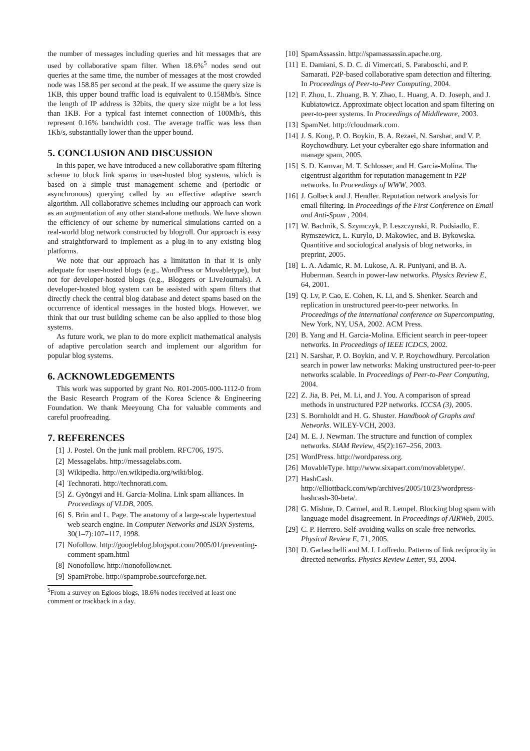the number of messages including queries and hit messages that are used by collaborative spam filter. When 18.6%<sup>5</sup> nodes send out queries at the same time, the number of messages at the most crowded node was 158.85 per second at the peak. If we assume the query size is 1KB, this upper bound traffic load is equivalent to 0.158Mb/s. Since the length of IP address is 32bits, the query size might be a lot less than 1KB. For a typical fast internet connection of 100Mb/s, this represent 0.16% bandwidth cost. The average traffic was less than 1Kb/s, substantially lower than the upper bound.
5. CONCLUSION AND DISCUSSION
In this paper, we have introduced a new collaborative spam filtering scheme to block link spams in user-hosted blog systems, which is based on a simple trust management scheme and (periodic or asynchronous) querying called by an effective adaptive search algorithm. All collaborative schemes including our approach can work as an augmentation of any other stand-alone methods. We have shown the efficiency of our scheme by numerical simulations carried on a real-world blog network constructed by blogroll. Our approach is easy and straightforward to implement as a plug-in to any existing blog platforms.
We note that our approach has a limitation in that it is only adequate for user-hosted blogs (e.g., WordPress or Movabletype), but not for developer-hosted blogs (e.g., Bloggers or LiveJournals). A developer-hosted blog system can be assisted with spam filters that directly check the central blog database and detect spams based on the occurrence of identical messages in the hosted blogs. However, we think that our trust building scheme can be also applied to those blog systems.
As future work, we plan to do more explicit mathematical analysis of adaptive percolation search and implement our algorithm for popular blog systems.
6. ACKNOWLEDGEMENTS
This work was supported by grant No. R01-2005-000-1112-0 from the Basic Research Program of the Korea Science & Engineering Foundation. We thank Meeyoung Cha for valuable comments and careful proofreading.
7. REFERENCES
[1] J. Postel. On the junk mail problem. RFC706, 1975.
[2] Messagelabs. http://messagelabs.com.
[3] Wikipedia. http://en.wikipedia.org/wiki/blog.
[4] Technorati. http://technorati.com.
[5] Z. Gyöngyi and H. Garcia-Molina. Link spam alliances. In Proceedings of VLDB, 2005.
[6] S. Brin and L. Page. The anatomy of a large-scale hypertextual web search engine. In Computer Networks and ISDN Systems, 30(1–7):107–117, 1998.
[7] Nofollow. http://googleblog.blogspot.com/2005/01/preventing-comment-spam.html
[8] Nonofollow. http://nonofollow.net.
[9] SpamProbe. http://spamprobe.sourceforge.net.
<sup>5</sup> From a survey on Egloos blogs, 18.6% nodes received at least one comment or trackback in a day.
[10] SpamAssassin. http://spamassassin.apache.org.
[11] E. Damiani, S. D. C. di Vimercati, S. Paraboschi, and P. Samarati. P2P-based collaborative spam detection and filtering. In Proceedings of Peer-to-Peer Computing, 2004.
[12] F. Zhou, L. Zhuang, B. Y. Zhao, L. Huang, A. D. Joseph, and J. Kubiatowicz. Approximate object location and spam filtering on peer-to-peer systems. In Proceedings of Middleware, 2003.
[13] SpamNet. http://cloudmark.com.
[14] J. S. Kong, P. O. Boykin, B. A. Rezaei, N. Sarshar, and V. P. Roychowdhury. Let your cyberalter ego share information and manage spam, 2005.
[15] S. D. Kamvar, M. T. Schlosser, and H. Garcia-Molina. The eigentrust algorithm for reputation management in P2P networks. In Proceedings of WWW, 2003.
[16] J. Golbeck and J. Hendler. Reputation network analysis for email filtering. In Proceedings of the First Conference on Email and Anti-Spam , 2004.
[17] W. Bachnik, S. Szymczyk, P. Leszczynski, R. Podsiadlo, E. Rymszewicz, L. Kurylo, D. Makowiec, and B. Bykowska. Quantitive and sociological analysis of blog networks, in preprint, 2005.
[18] L. A. Adamic, R. M. Lukose, A. R. Puniyani, and B. A. Huberman. Search in power-law networks. Physics Review E, 64, 2001.
[19] Q. Lv, P. Cao, E. Cohen, K. Li, and S. Shenker. Search and replication in unstructured peer-to-peer networks. In Proceedings of the international conference on Supercomputing, New York, NY, USA, 2002. ACM Press.
[20] B. Yang and H. Garcia-Molina. Efficient search in peer-topeer networks. In Proceedings of IEEE ICDCS, 2002.
[21] N. Sarshar, P. O. Boykin, and V. P. Roychowdhury. Percolation search in power law networks: Making unstructured peer-to-peer networks scalable. In Proceedings of Peer-to-Peer Computing, 2004.
[22] Z. Jia, B. Pei, M. Li, and J. You. A comparison of spread methods in unstructured P2P networks. ICCSA (3), 2005.
[23] S. Bornholdt and H. G. Shuster. Handbook of Graphs and Networks. WILEY-VCH, 2003.
[24] M. E. J. Newman. The structure and function of complex networks. SIAM Review, 45(2):167–256, 2003.
[25] WordPress. http://wordparess.org.
[26] MovableType. http://www.sixapart.com/movabletype/.
[27] HashCash. http://elliottback.com/wp/archives/2005/10/23/wordpress-hashcash-30-beta/.
[28] G. Mishne, D. Carmel, and R. Lempel. Blocking blog spam with language model disagreement. In Proceedings of AIRWeb, 2005.
[29] C. P. Herrero. Self-avoiding walks on scale-free networks. Physical Review E, 71, 2005.
[30] D. Garlaschelli and M. I. Loffredo. Patterns of link reciprocity in directed networks. Physics Review Letter, 93, 2004.